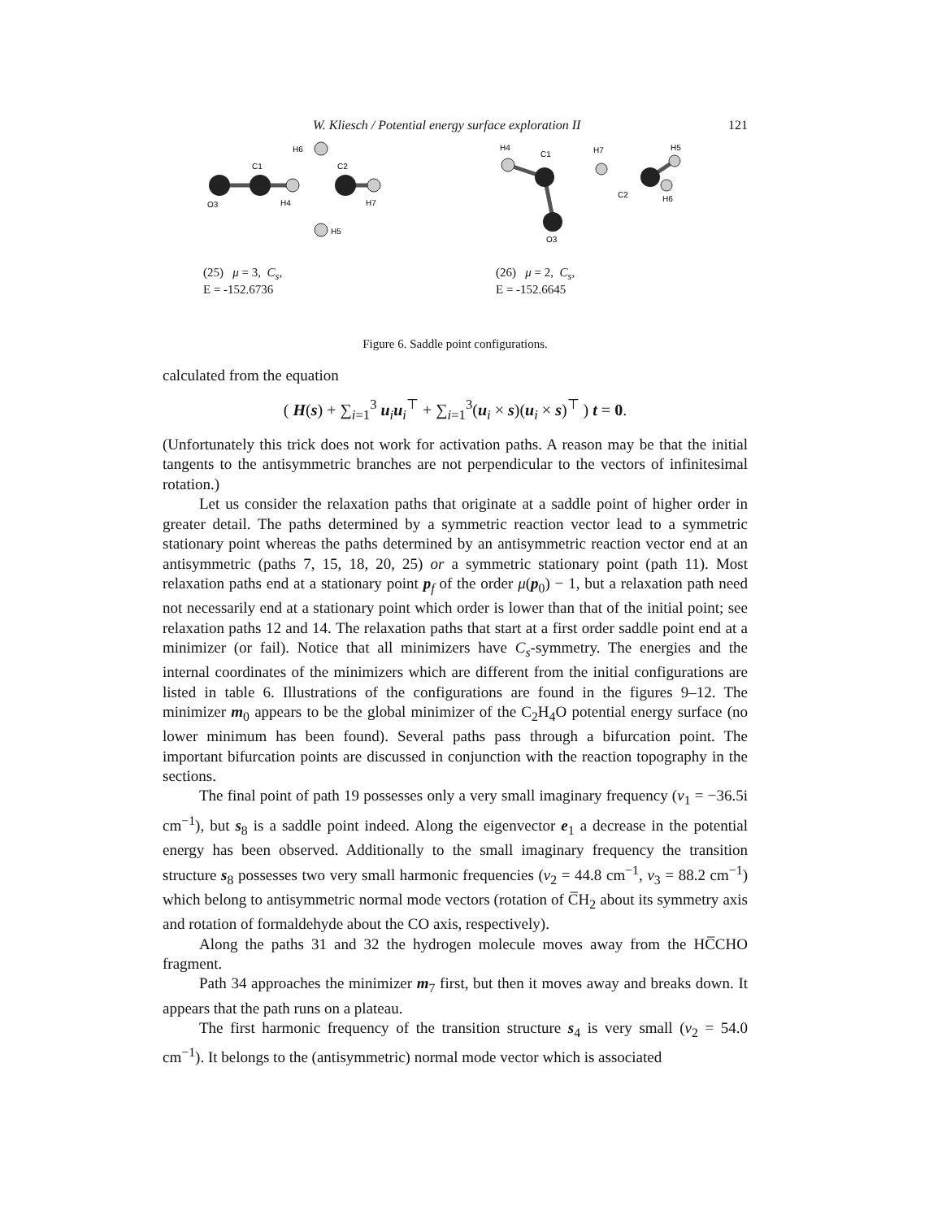W. Kliesch / Potential energy surface exploration II 121
H6
C1
C2
O3
H4
H7
H5
(25) μ = 3, C<sub>s</sub>,
E = -152.6736
H4
C1
H7
H5
C2
H6
O3
(26) μ = 2, C<sub>s</sub>,
E = -152.6645
Figure 6. Saddle point configurations.
calculated from the equation
( H(s) + ∑<sub>i=1</sub><sup>3</sup> u<sub>i</sub>u<sub>i</sub><sup>⊤</sup> + ∑<sub>i=1</sub><sup>3</sup>(u<sub>i</sub> × s)(u<sub>i</sub> × s)<sup>⊤</sup> ) t = 0.
(Unfortunately this trick does not work for activation paths. A reason may be that the initial tangents to the antisymmetric branches are not perpendicular to the vectors of infinitesimal rotation.)
Let us consider the relaxation paths that originate at a saddle point of higher order in greater detail. The paths determined by a symmetric reaction vector lead to a symmetric stationary point whereas the paths determined by an antisymmetric reaction vector end at an antisymmetric (paths 7, 15, 18, 20, 25) or a symmetric stationary point (path 11). Most relaxation paths end at a stationary point p<sub>f</sub> of the order μ(p<sub>0</sub>) − 1, but a relaxation path need not necessarily end at a stationary point which order is lower than that of the initial point; see relaxation paths 12 and 14. The relaxation paths that start at a first order saddle point end at a minimizer (or fail). Notice that all minimizers have C<sub>s</sub>-symmetry. The energies and the internal coordinates of the minimizers which are different from the initial configurations are listed in table 6. Illustrations of the configurations are found in the figures 9–12. The minimizer m<sub>0</sub> appears to be the global minimizer of the C<sub>2</sub>H<sub>4</sub>O potential energy surface (no lower minimum has been found). Several paths pass through a bifurcation point. The important bifurcation points are discussed in conjunction with the reaction topography in the sections.
The final point of path 19 possesses only a very small imaginary frequency (ν<sub>1</sub> = −36.5i cm<sup>−1</sup>), but s<sub>8</sub> is a saddle point indeed. Along the eigenvector e<sub>1</sub> a decrease in the potential energy has been observed. Additionally to the small imaginary frequency the transition structure s<sub>8</sub> possesses two very small harmonic frequencies (ν<sub>2</sub> = 44.8 cm<sup>−1</sup>, ν<sub>3</sub> = 88.2 cm<sup>−1</sup>) which belong to antisymmetric normal mode vectors (rotation of C̅H<sub>2</sub> about its symmetry axis and rotation of formaldehyde about the CO axis, respectively).
Along the paths 31 and 32 the hydrogen molecule moves away from the HC̅CHO fragment.
Path 34 approaches the minimizer m<sub>7</sub> first, but then it moves away and breaks down. It appears that the path runs on a plateau.
The first harmonic frequency of the transition structure s<sub>4</sub> is very small (ν<sub>2</sub> = 54.0 cm<sup>−1</sup>). It belongs to the (antisymmetric) normal mode vector which is associated